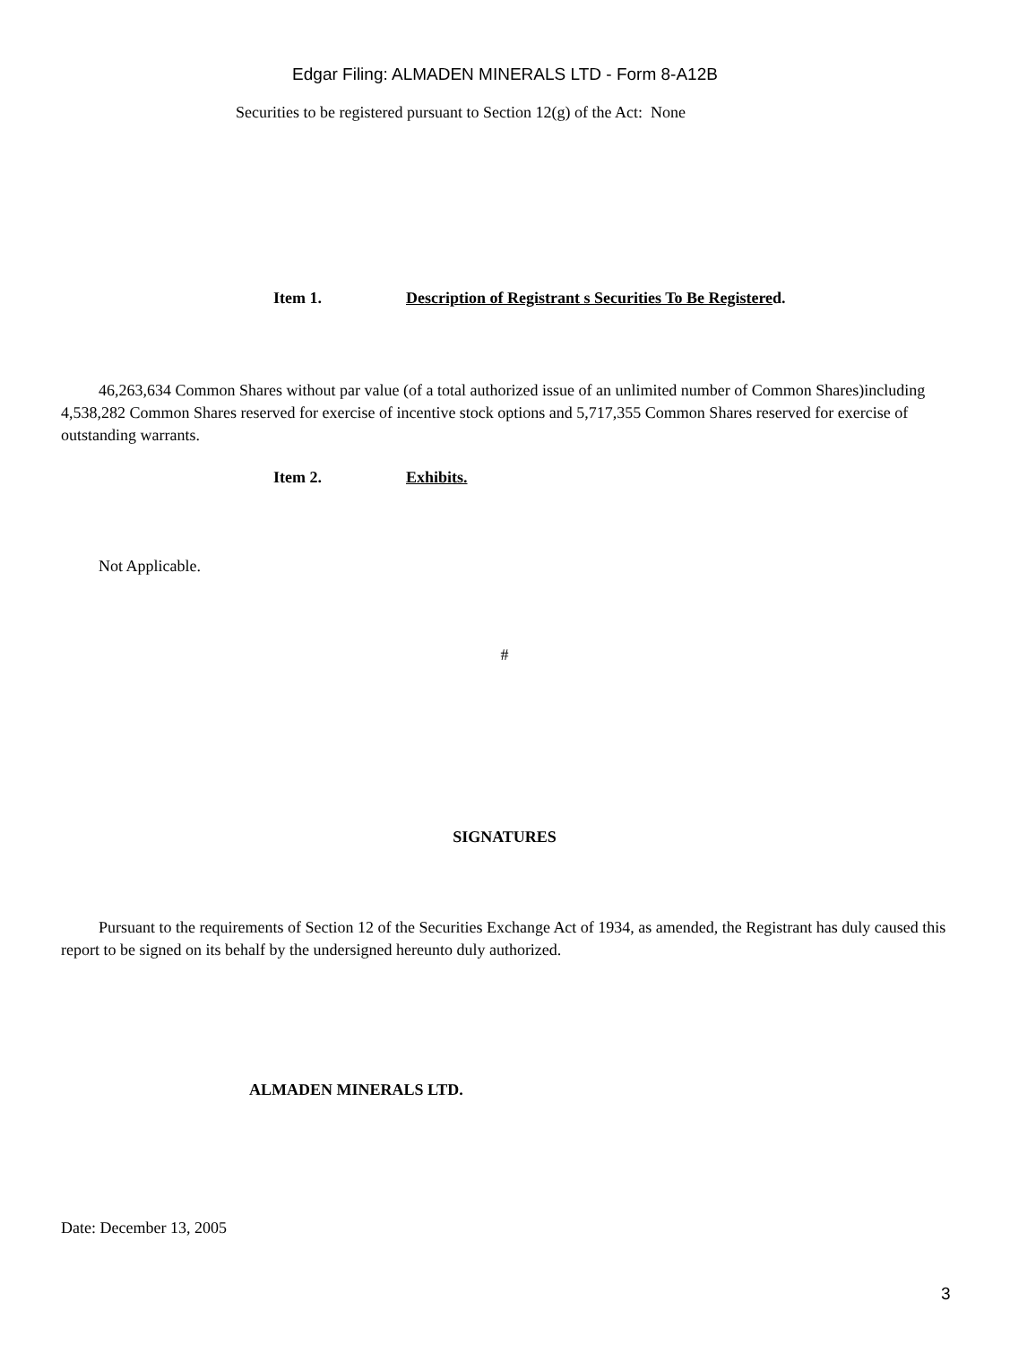Edgar Filing: ALMADEN MINERALS LTD - Form 8-A12B
Securities to be registered pursuant to Section 12(g) of the Act: None
Item 1. Description of Registrant s Securities To Be Registered.
46,263,634 Common Shares without par value (of a total authorized issue of an unlimited number of Common Shares)including 4,538,282 Common Shares reserved for exercise of incentive stock options and 5,717,355 Common Shares reserved for exercise of outstanding warrants.
Item 2. Exhibits.
Not Applicable.
#
SIGNATURES
Pursuant to the requirements of Section 12 of the Securities Exchange Act of 1934, as amended, the Registrant has duly caused this report to be signed on its behalf by the undersigned hereunto duly authorized.
ALMADEN MINERALS LTD.
Date: December 13, 2005
3